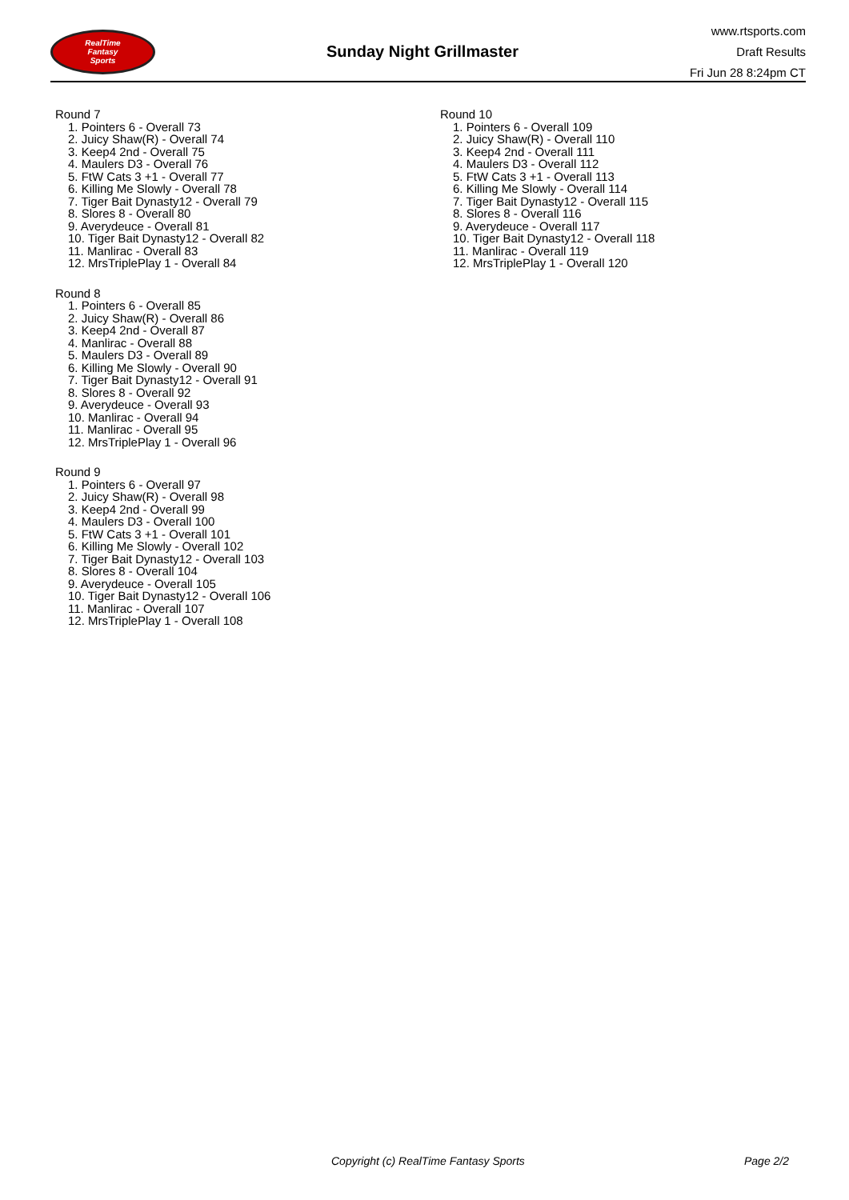RealTime
Fantasy
Sports
Sunday Night Grillmaster
www.rtsports.com
Draft Results
Fri Jun 28 8:24pm CT
Round 7
1. Pointers 6 - Overall 73
2. Juicy Shaw(R) - Overall 74
3. Keep4 2nd - Overall 75
4. Maulers D3 - Overall 76
5. FtW Cats 3 +1 - Overall 77
6. Killing Me Slowly - Overall 78
7. Tiger Bait Dynasty12 - Overall 79
8. Slores 8 - Overall 80
9. Averydeuce - Overall 81
10. Tiger Bait Dynasty12 - Overall 82
11. Manlirac - Overall 83
12. MrsTriplePlay 1 - Overall 84
Round 8
1. Pointers 6 - Overall 85
2. Juicy Shaw(R) - Overall 86
3. Keep4 2nd - Overall 87
4. Manlirac - Overall 88
5. Maulers D3 - Overall 89
6. Killing Me Slowly - Overall 90
7. Tiger Bait Dynasty12 - Overall 91
8. Slores 8 - Overall 92
9. Averydeuce - Overall 93
10. Manlirac - Overall 94
11. Manlirac - Overall 95
12. MrsTriplePlay 1 - Overall 96
Round 9
1. Pointers 6 - Overall 97
2. Juicy Shaw(R) - Overall 98
3. Keep4 2nd - Overall 99
4. Maulers D3 - Overall 100
5. FtW Cats 3 +1 - Overall 101
6. Killing Me Slowly - Overall 102
7. Tiger Bait Dynasty12 - Overall 103
8. Slores 8 - Overall 104
9. Averydeuce - Overall 105
10. Tiger Bait Dynasty12 - Overall 106
11. Manlirac - Overall 107
12. MrsTriplePlay 1 - Overall 108
Round 10
1. Pointers 6 - Overall 109
2. Juicy Shaw(R) - Overall 110
3. Keep4 2nd - Overall 111
4. Maulers D3 - Overall 112
5. FtW Cats 3 +1 - Overall 113
6. Killing Me Slowly - Overall 114
7. Tiger Bait Dynasty12 - Overall 115
8. Slores 8 - Overall 116
9. Averydeuce - Overall 117
10. Tiger Bait Dynasty12 - Overall 118
11. Manlirac - Overall 119
12. MrsTriplePlay 1 - Overall 120
Copyright (c) RealTime Fantasy Sports Page 2/2